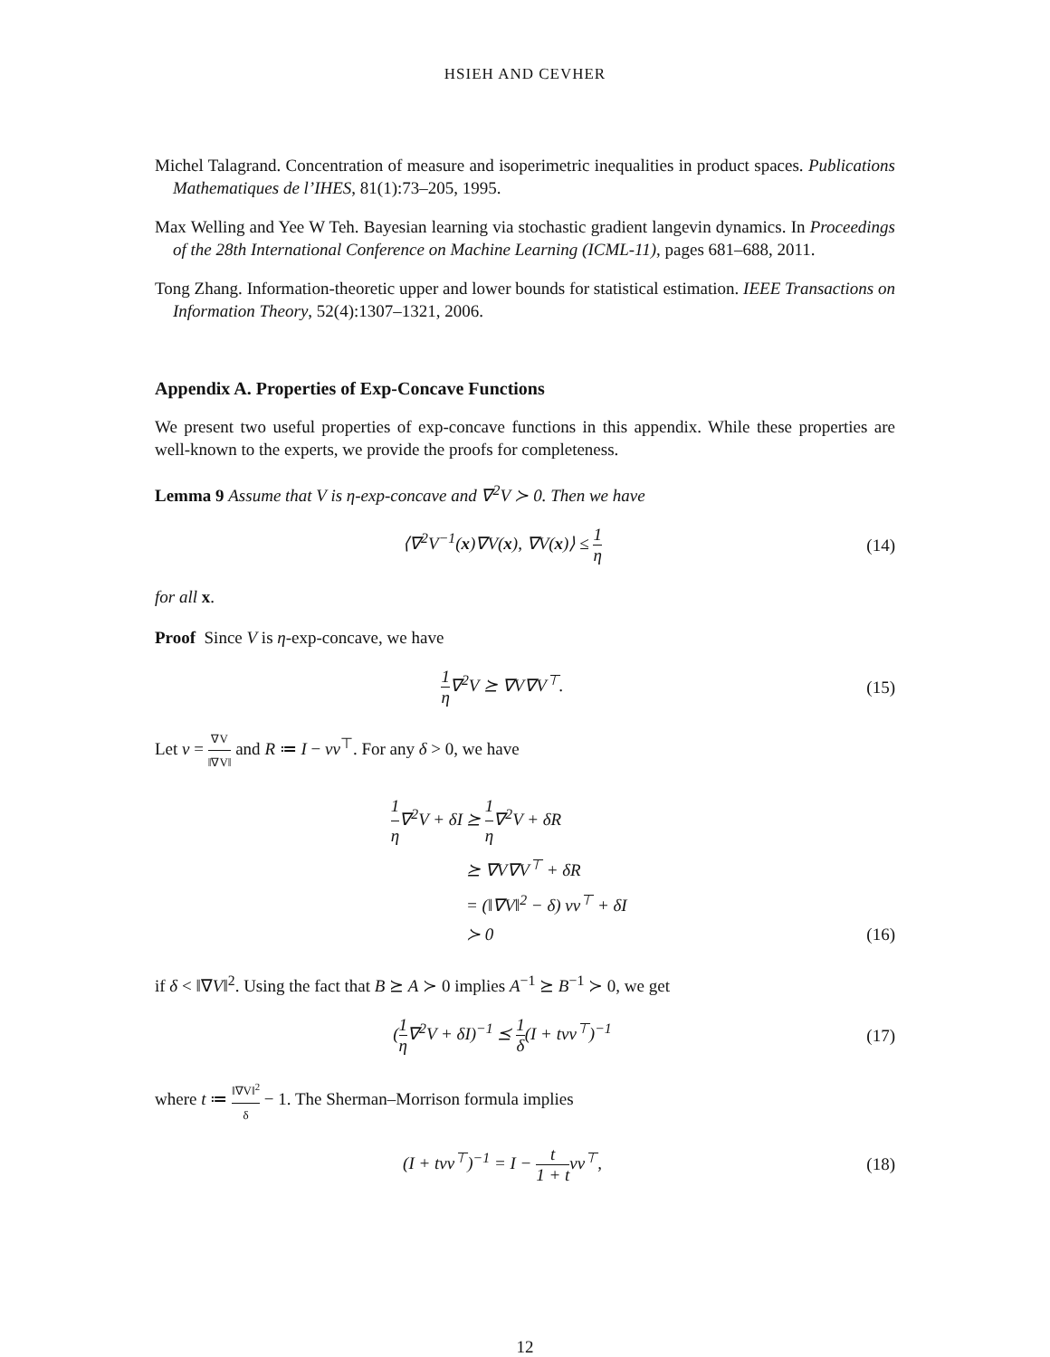HSIEH AND CEVHER
Michel Talagrand. Concentration of measure and isoperimetric inequalities in product spaces. Publications Mathematiques de l’IHES, 81(1):73–205, 1995.
Max Welling and Yee W Teh. Bayesian learning via stochastic gradient langevin dynamics. In Proceedings of the 28th International Conference on Machine Learning (ICML-11), pages 681–688, 2011.
Tong Zhang. Information-theoretic upper and lower bounds for statistical estimation. IEEE Transactions on Information Theory, 52(4):1307–1321, 2006.
Appendix A. Properties of Exp-Concave Functions
We present two useful properties of exp-concave functions in this appendix. While these properties are well-known to the experts, we provide the proofs for completeness.
Lemma 9 Assume that V is η-exp-concave and ∇<sup>2</sup>V ≻ 0. Then we have
⟨∇<sup>2</sup>V<sup>−1</sup>(x)∇V(x), ∇V(x)⟩ ≤ 1 η (14)
for all x.
Proof Since V is η-exp-concave, we have
1 η∇<sup>2</sup>V ⪰ ∇V∇V<sup>⊤</sup>. (15)
Let v = ∇V ‖∇V‖ and R ≔ I − vv<sup>⊤</sup>. For any δ > 0, we have
1 η∇<sup>2</sup>V + δI ⪰ 1 η∇<sup>2</sup>V + δR
⪰ ∇V∇V<sup>⊤</sup> + δR
= (‖∇V‖<sup>2</sup> − δ) vv<sup>⊤</sup> + δI
≻ 0 (16)
if δ < ‖∇V‖<sup>2</sup>. Using the fact that B ⪰ A ≻ 0 implies A<sup>−1</sup> ⪰ B<sup>−1</sup> ≻ 0, we get
(1 η∇<sup>2</sup>V + δI)<sup>−1</sup> ⪯ 1 δ(I + tvv<sup>⊤</sup>)<sup>−1</sup>
(17)
where t ≔ ‖∇V‖<sup>2</sup> δ − 1. The Sherman–Morrison formula implies
(I + tvv<sup>⊤</sup>)<sup>−1</sup> = I − t 1 + tvv<sup>⊤</sup>, (18)
12